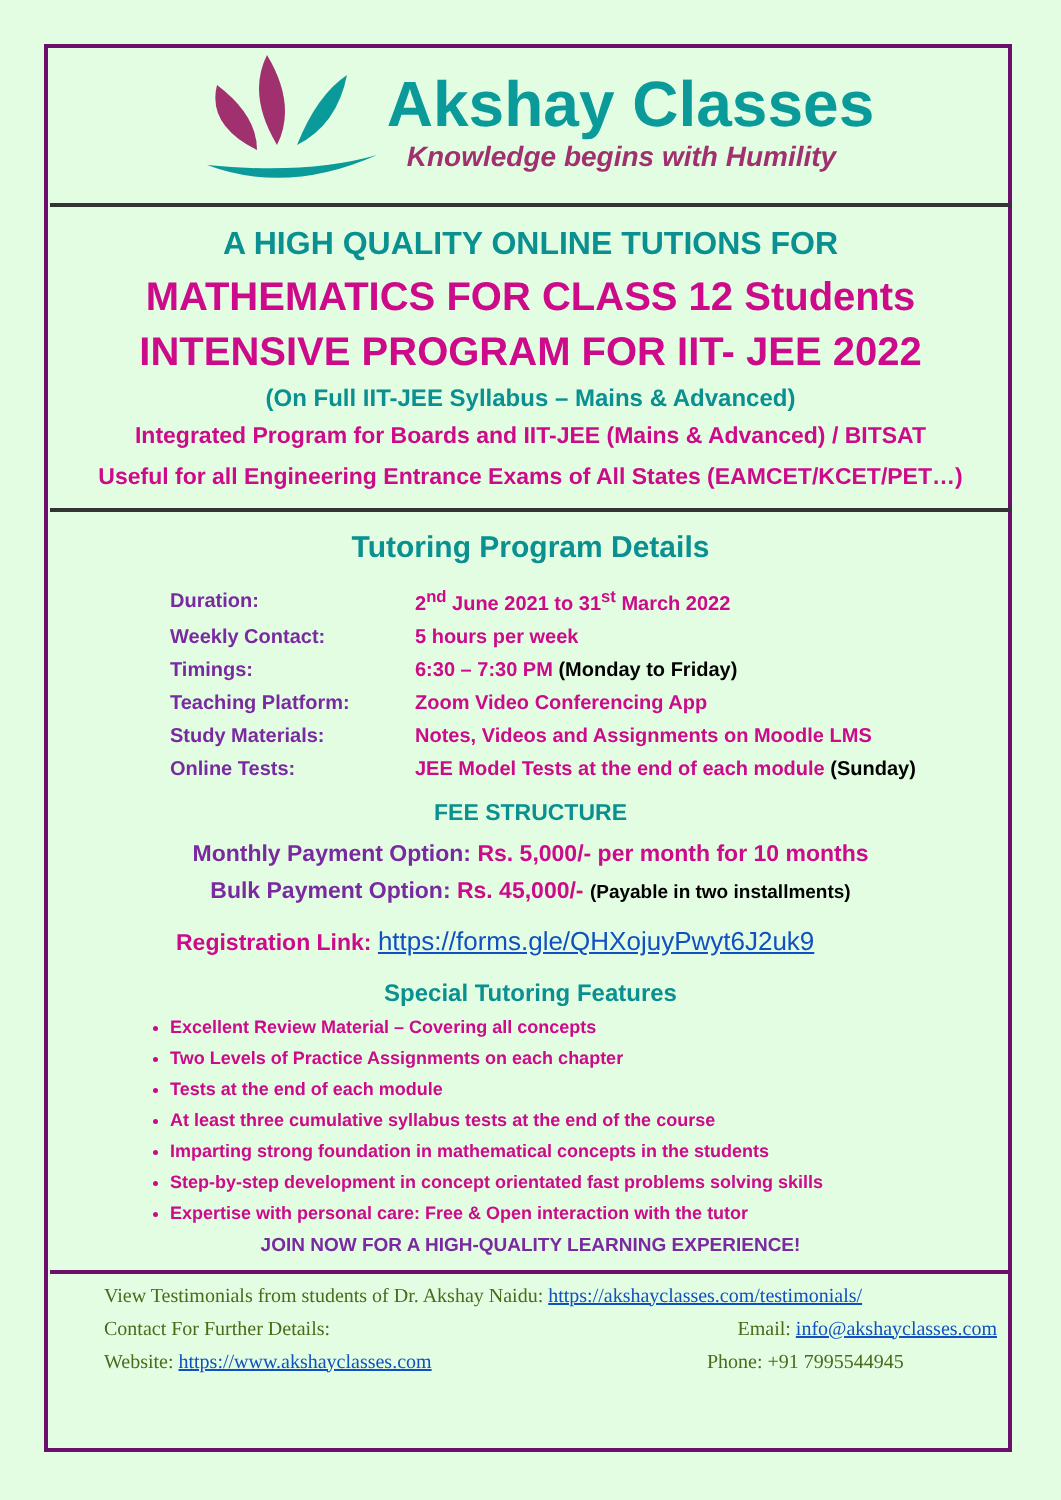Akshay Classes
Knowledge begins with Humility
A HIGH QUALITY ONLINE TUTIONS FOR
MATHEMATICS FOR CLASS 12 Students
INTENSIVE PROGRAM FOR IIT- JEE 2022
(On Full IIT-JEE Syllabus – Mains & Advanced)
Integrated Program for Boards and IIT-JEE (Mains & Advanced) / BITSAT
Useful for all Engineering Entrance Exams of All States (EAMCET/KCET/PET…)
Tutoring Program Details
| Duration: | 2<sup>nd</sup> June 2021 to 31<sup>st</sup> March 2022 |
| Weekly Contact: | 5 hours per week |
| Timings: | 6:30 – 7:30 PM (Monday to Friday) |
| Teaching Platform: | Zoom Video Conferencing App |
| Study Materials: | Notes, Videos and Assignments on Moodle LMS |
| Online Tests: | JEE Model Tests at the end of each module (Sunday) |
FEE STRUCTURE
Monthly Payment Option: Rs. 5,000/- per month for 10 months
Bulk Payment Option: Rs. 45,000/- (Payable in two installments)
Registration Link: https://forms.gle/QHXojuyPwyt6J2uk9
Special Tutoring Features
Excellent Review Material – Covering all concepts
Two Levels of Practice Assignments on each chapter
Tests at the end of each module
At least three cumulative syllabus tests at the end of the course
Imparting strong foundation in mathematical concepts in the students
Step-by-step development in concept orientated fast problems solving skills
Expertise with personal care: Free & Open interaction with the tutor
JOIN NOW FOR A HIGH-QUALITY LEARNING EXPERIENCE!
View Testimonials from students of Dr. Akshay Naidu: https://akshayclasses.com/testimonials/
Contact For Further Details: Email: info@akshayclasses.com
Website: https://www.akshayclasses.com Phone: +91 7995544945